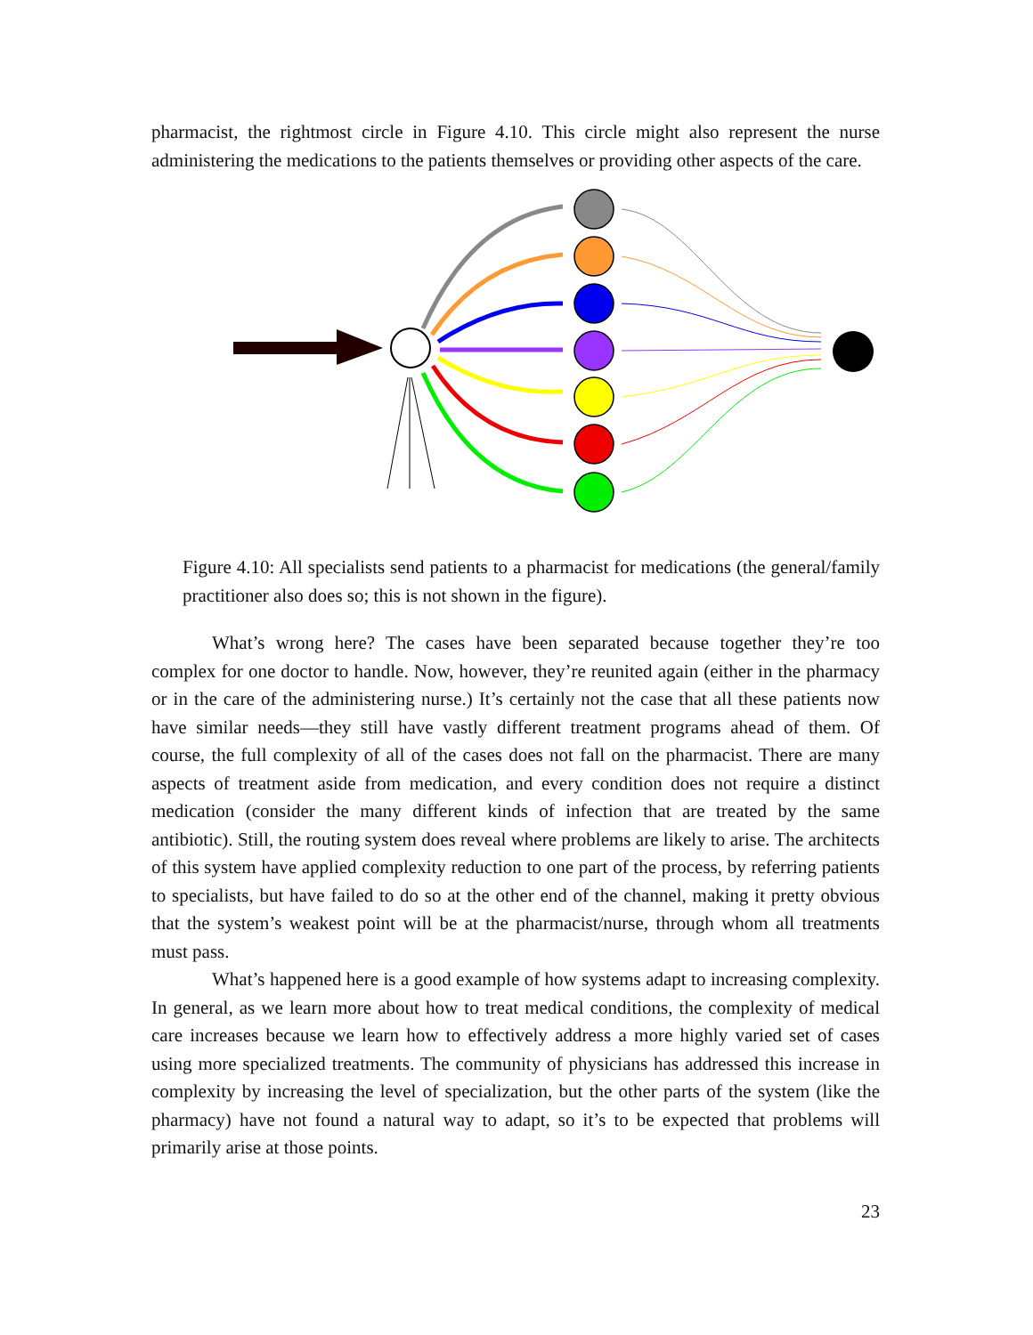pharmacist, the rightmost circle in Figure 4.10. This circle might also represent the nurse administering the medications to the patients themselves or providing other aspects of the care.
Figure 4.10: All specialists send patients to a pharmacist for medications (the general/family practitioner also does so; this is not shown in the figure).
What’s wrong here? The cases have been separated because together they’re too complex for one doctor to handle. Now, however, they’re reunited again (either in the pharmacy or in the care of the administering nurse.) It’s certainly not the case that all these patients now have similar needs—they still have vastly different treatment programs ahead of them. Of course, the full complexity of all of the cases does not fall on the pharmacist. There are many aspects of treatment aside from medication, and every condition does not require a distinct medication (consider the many different kinds of infection that are treated by the same antibiotic). Still, the routing system does reveal where problems are likely to arise. The architects of this system have applied complexity reduction to one part of the process, by referring patients to specialists, but have failed to do so at the other end of the channel, making it pretty obvious that the system’s weakest point will be at the pharmacist/nurse, through whom all treatments must pass.
What’s happened here is a good example of how systems adapt to increasing complexity. In general, as we learn more about how to treat medical conditions, the complexity of medical care increases because we learn how to effectively address a more highly varied set of cases using more specialized treatments. The community of physicians has addressed this increase in complexity by increasing the level of specialization, but the other parts of the system (like the pharmacy) have not found a natural way to adapt, so it’s to be expected that problems will primarily arise at those points.
23